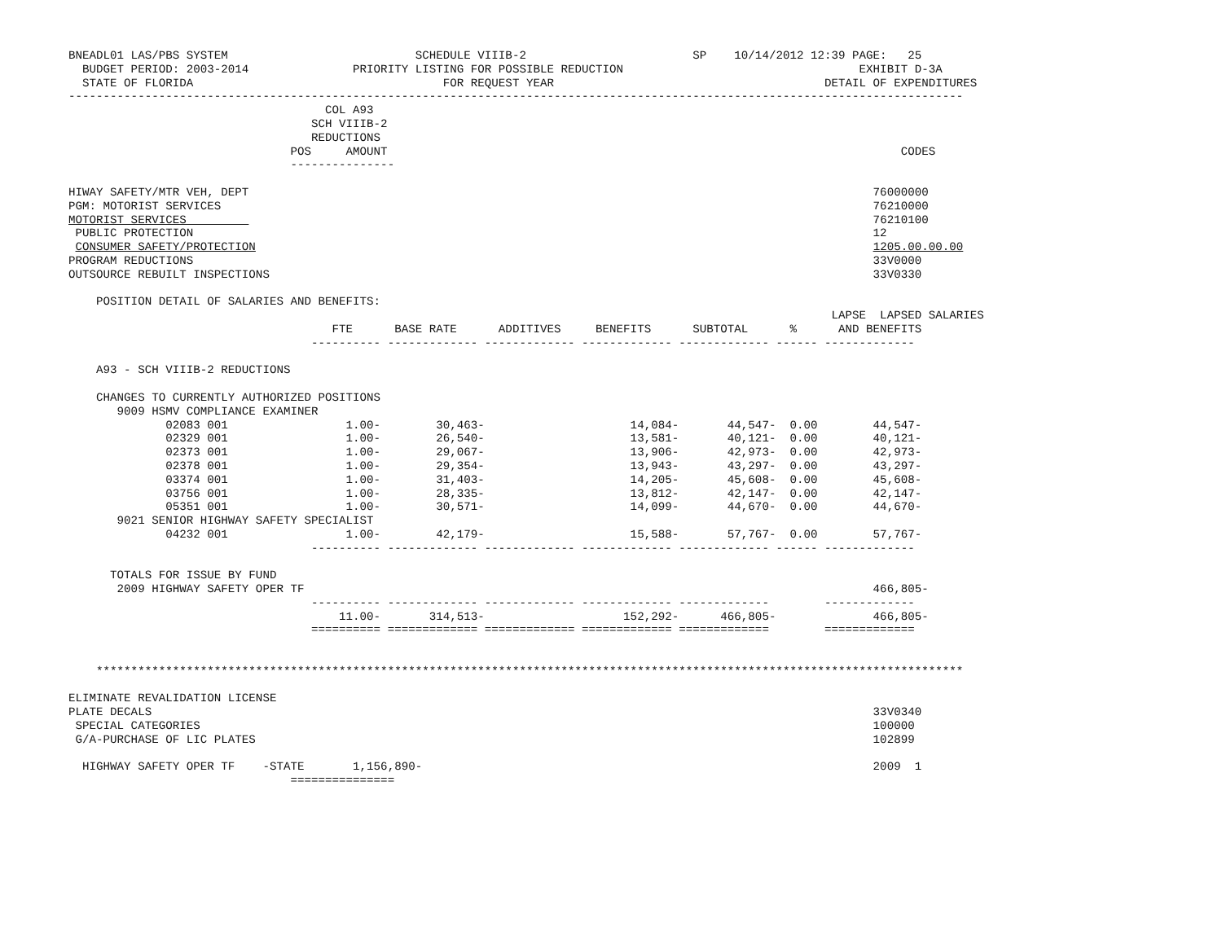BNEADL01 LAS/PBS SYSTEM                           SCHEDULE VIIIB-2                        SP    10/14/2012 12:39 PAGE:   25
  BUDGET PERIOD: 2003-2014               PRIORITY LISTING FOR POSSIBLE REDUCTION                                  EXHIBIT D-3A
  STATE OF FLORIDA                                    FOR REQUEST YEAR                                       DETAIL OF EXPENDITURES
---------------------------------------------------------------------------------------------------------------------------------
                                     COL A93
                                   SCH VIIIB-2
                                   REDUCTIONS
                                POS     AMOUNT                                                                          CODES
                                ---------------

HIWAY SAFETY/MTR VEH, DEPT                                                                                          76000000
PGM: MOTORIST SERVICES                                                                                              76210000
MOTORIST SERVICES                                                                                                   76210100
 PUBLIC PROTECTION                                                                                                  12
 CONSUMER SAFETY/PROTECTION                                                                                         1205.00.00.00
PROGRAM REDUCTIONS                                                                                                  33V0000
OUTSOURCE REBUILT INSPECTIONS                                                                                       33V0330

    POSITION DETAIL OF SALARIES AND BENEFITS:
                                                                                                              LAPSE  LAPSED SALARIES
                                      FTE      BASE RATE      ADDITIVES     BENEFITS      SUBTOTAL      %      AND BENEFITS
                                   ---------- ------------- ------------- ------------- ------------- ------ -------------

    A93 - SCH VIIIB-2 REDUCTIONS

    CHANGES TO CURRENTLY AUTHORIZED POSITIONS
       9009 HSMV COMPLIANCE EXAMINER
              02083 001                 1.00-        30,463-                     14,084-       44,547-  0.00        44,547-
              02329 001                 1.00-        26,540-                     13,581-       40,121-  0.00        40,121-
              02373 001                 1.00-        29,067-                     13,906-       42,973-  0.00        42,973-
              02378 001                 1.00-        29,354-                     13,943-       43,297-  0.00        43,297-
              03374 001                 1.00-        31,403-                     14,205-       45,608-  0.00        45,608-
              03756 001                 1.00-        28,335-                     13,812-       42,147-  0.00        42,147-
              05351 001                 1.00-        30,571-                     14,099-       44,670-  0.00        44,670-
       9021 SENIOR HIGHWAY SAFETY SPECIALIST
              04232 001                 1.00-        42,179-                     15,588-       57,767-  0.00        57,767-
                                   ---------- ------------- ------------- ------------- ------------- ------ -------------

      TOTALS FOR ISSUE BY FUND
       2009 HIGHWAY SAFETY OPER TF                                                                                  466,805-
                                   ---------- ------------- ------------- ------------- -------------        -------------
                                       11.00-       314,513-                    152,292-      466,805-              466,805-
                                   ========== ============= ============= ============= =============        =============


    *****************************************************************************************************************************

ELIMINATE REVALIDATION LICENSE
PLATE DECALS                                                                                                        33V0340
 SPECIAL CATEGORIES                                                                                                 100000
 G/A-PURCHASE OF LIC PLATES                                                                                         102899

  HIGHWAY SAFETY OPER TF    -STATE       1,156,890-                                                                 2009  1
                                ===============